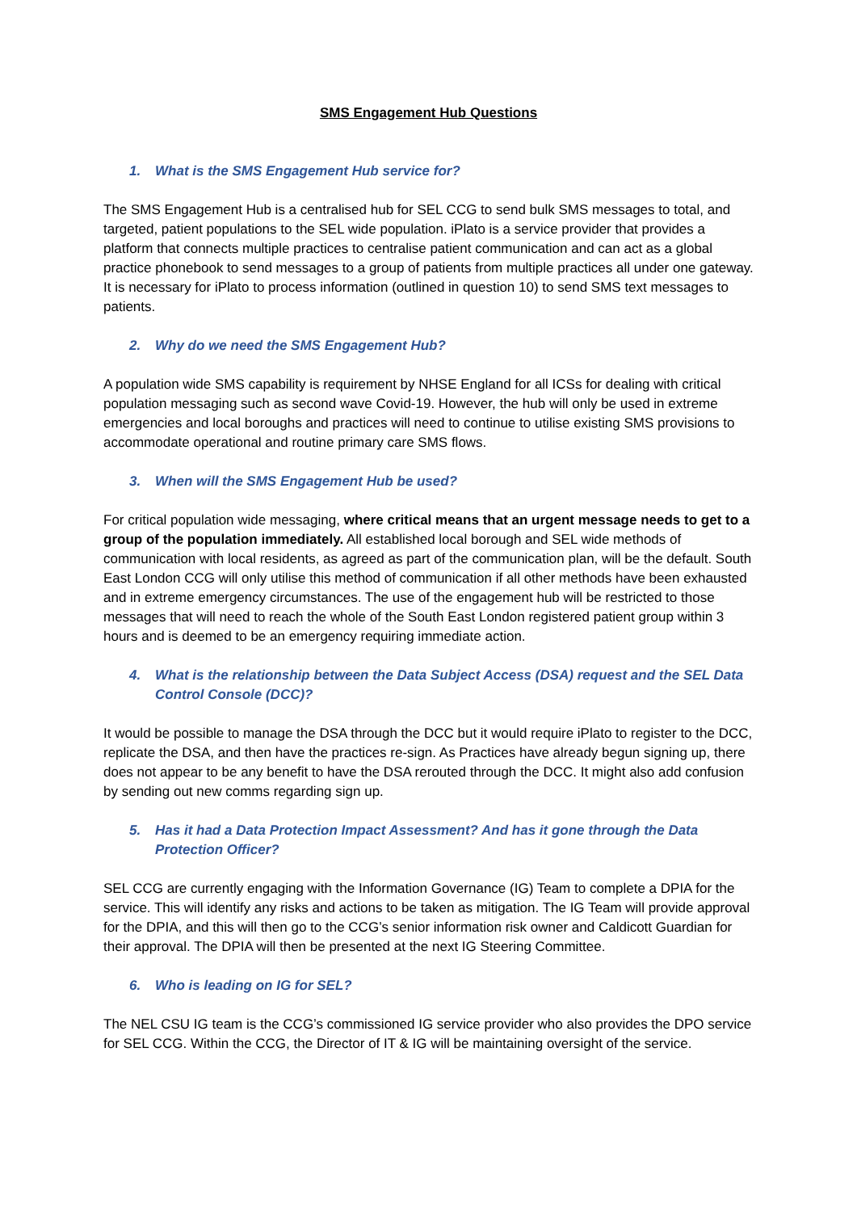SMS Engagement Hub Questions
1. What is the SMS Engagement Hub service for?
The SMS Engagement Hub is a centralised hub for SEL CCG to send bulk SMS messages to total, and targeted, patient populations to the SEL wide population. iPlato is a service provider that provides a platform that connects multiple practices to centralise patient communication and can act as a global practice phonebook to send messages to a group of patients from multiple practices all under one gateway. It is necessary for iPlato to process information (outlined in question 10) to send SMS text messages to patients.
2. Why do we need the SMS Engagement Hub?
A population wide SMS capability is requirement by NHSE England for all ICSs for dealing with critical population messaging such as second wave Covid-19. However, the hub will only be used in extreme emergencies and local boroughs and practices will need to continue to utilise existing SMS provisions to accommodate operational and routine primary care SMS flows.
3. When will the SMS Engagement Hub be used?
For critical population wide messaging, where critical means that an urgent message needs to get to a group of the population immediately. All established local borough and SEL wide methods of communication with local residents, as agreed as part of the communication plan, will be the default. South East London CCG will only utilise this method of communication if all other methods have been exhausted and in extreme emergency circumstances. The use of the engagement hub will be restricted to those messages that will need to reach the whole of the South East London registered patient group within 3 hours and is deemed to be an emergency requiring immediate action.
4. What is the relationship between the Data Subject Access (DSA) request and the SEL Data Control Console (DCC)?
It would be possible to manage the DSA through the DCC but it would require iPlato to register to the DCC, replicate the DSA, and then have the practices re-sign. As Practices have already begun signing up, there does not appear to be any benefit to have the DSA rerouted through the DCC. It might also add confusion by sending out new comms regarding sign up.
5. Has it had a Data Protection Impact Assessment? And has it gone through the Data Protection Officer?
SEL CCG are currently engaging with the Information Governance (IG) Team to complete a DPIA for the service. This will identify any risks and actions to be taken as mitigation. The IG Team will provide approval for the DPIA, and this will then go to the CCG’s senior information risk owner and Caldicott Guardian for their approval. The DPIA will then be presented at the next IG Steering Committee.
6. Who is leading on IG for SEL?
The NEL CSU IG team is the CCG’s commissioned IG service provider who also provides the DPO service for SEL CCG. Within the CCG, the Director of IT & IG will be maintaining oversight of the service.